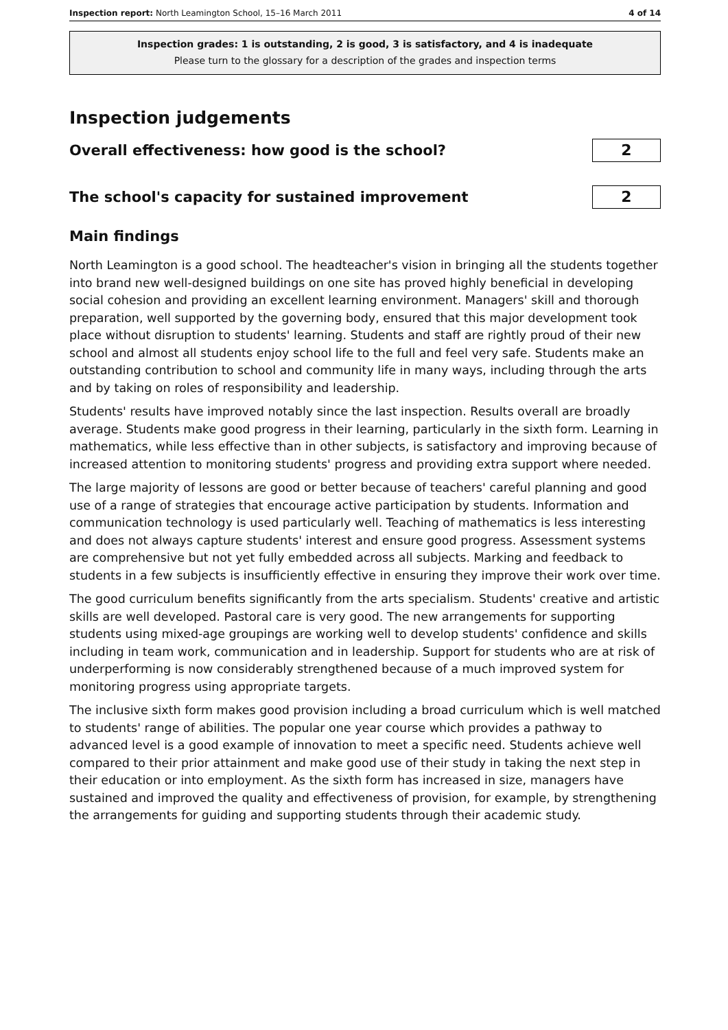Inspection report: North Leamington School, 15–16 March 2011 4 of 14
Inspection grades: 1 is outstanding, 2 is good, 3 is satisfactory, and 4 is inadequate
Please turn to the glossary for a description of the grades and inspection terms
Inspection judgements
Overall effectiveness: how good is the school?
2
The school's capacity for sustained improvement
2
Main findings
North Leamington is a good school. The headteacher's vision in bringing all the students together into brand new well-designed buildings on one site has proved highly beneficial in developing social cohesion and providing an excellent learning environment. Managers' skill and thorough preparation, well supported by the governing body, ensured that this major development took place without disruption to students' learning. Students and staff are rightly proud of their new school and almost all students enjoy school life to the full and feel very safe. Students make an outstanding contribution to school and community life in many ways, including through the arts and by taking on roles of responsibility and leadership.
Students' results have improved notably since the last inspection. Results overall are broadly average. Students make good progress in their learning, particularly in the sixth form. Learning in mathematics, while less effective than in other subjects, is satisfactory and improving because of increased attention to monitoring students' progress and providing extra support where needed.
The large majority of lessons are good or better because of teachers' careful planning and good use of a range of strategies that encourage active participation by students. Information and communication technology is used particularly well. Teaching of mathematics is less interesting and does not always capture students' interest and ensure good progress. Assessment systems are comprehensive but not yet fully embedded across all subjects. Marking and feedback to students in a few subjects is insufficiently effective in ensuring they improve their work over time.
The good curriculum benefits significantly from the arts specialism. Students' creative and artistic skills are well developed. Pastoral care is very good. The new arrangements for supporting students using mixed-age groupings are working well to develop students' confidence and skills including in team work, communication and in leadership. Support for students who are at risk of underperforming is now considerably strengthened because of a much improved system for monitoring progress using appropriate targets.
The inclusive sixth form makes good provision including a broad curriculum which is well matched to students' range of abilities. The popular one year course which provides a pathway to advanced level is a good example of innovation to meet a specific need. Students achieve well compared to their prior attainment and make good use of their study in taking the next step in their education or into employment. As the sixth form has increased in size, managers have sustained and improved the quality and effectiveness of provision, for example, by strengthening the arrangements for guiding and supporting students through their academic study.